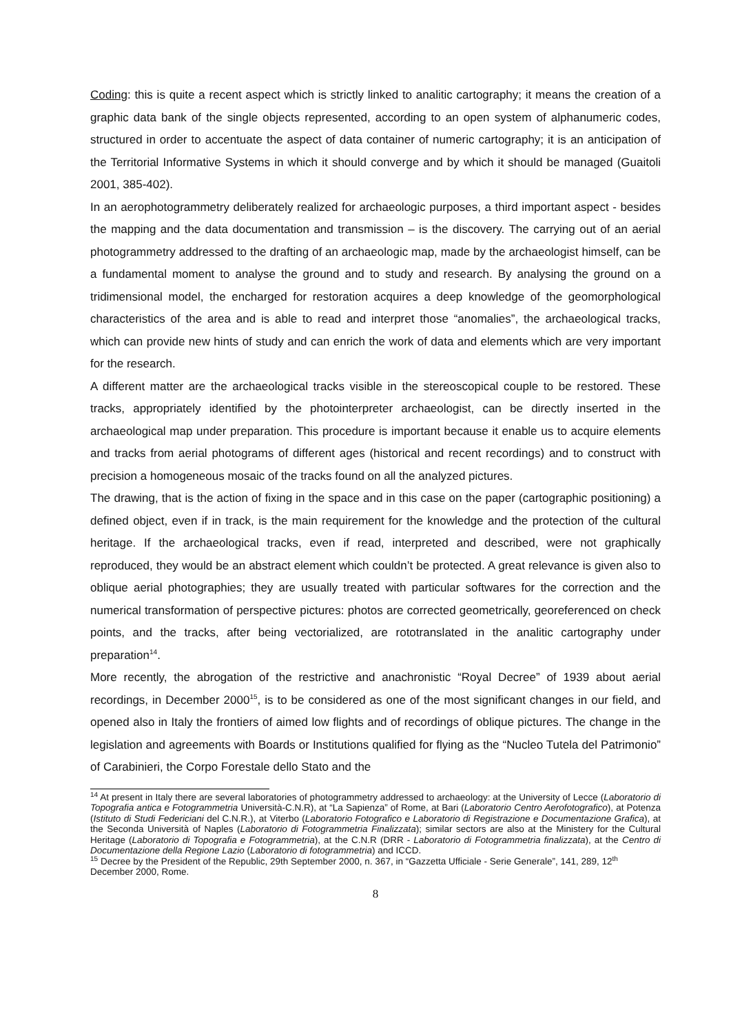Coding: this is quite a recent aspect which is strictly linked to analitic cartography; it means the creation of a graphic data bank of the single objects represented, according to an open system of alphanumeric codes, structured in order to accentuate the aspect of data container of numeric cartography; it is an anticipation of the Territorial Informative Systems in which it should converge and by which it should be managed (Guaitoli 2001, 385-402).
In an aerophotogrammetry deliberately realized for archaeologic purposes, a third important aspect - besides the mapping and the data documentation and transmission – is the discovery. The carrying out of an aerial photogrammetry addressed to the drafting of an archaeologic map, made by the archaeologist himself, can be a fundamental moment to analyse the ground and to study and research. By analysing the ground on a tridimensional model, the encharged for restoration acquires a deep knowledge of the geomorphological characteristics of the area and is able to read and interpret those “anomalies”, the archaeological tracks, which can provide new hints of study and can enrich the work of data and elements which are very important for the research.
A different matter are the archaeological tracks visible in the stereoscopical couple to be restored. These tracks, appropriately identified by the photointerpreter archaeologist, can be directly inserted in the archaeological map under preparation. This procedure is important because it enable us to acquire elements and tracks from aerial photograms of different ages (historical and recent recordings) and to construct with precision a homogeneous mosaic of the tracks found on all the analyzed pictures.
The drawing, that is the action of fixing in the space and in this case on the paper (cartographic positioning) a defined object, even if in track, is the main requirement for the knowledge and the protection of the cultural heritage. If the archaeological tracks, even if read, interpreted and described, were not graphically reproduced, they would be an abstract element which couldn’t be protected. A great relevance is given also to oblique aerial photographies; they are usually treated with particular softwares for the correction and the numerical transformation of perspective pictures: photos are corrected geometrically, georeferenced on check points, and the tracks, after being vectorialized, are rototranslated in the analitic cartography under preparation<sup>14</sup>.
More recently, the abrogation of the restrictive and anachronistic “Royal Decree” of 1939 about aerial recordings, in December 2000<sup>15</sup>, is to be considered as one of the most significant changes in our field, and opened also in Italy the frontiers of aimed low flights and of recordings of oblique pictures. The change in the legislation and agreements with Boards or Institutions qualified for flying as the “Nucleo Tutela del Patrimonio” of Carabinieri, the Corpo Forestale dello Stato and the
<sup>14</sup> At present in Italy there are several laboratories of photogrammetry addressed to archaeology: at the University of Lecce (Laboratorio di Topografia antica e Fotogrammetria Università-C.N.R), at “La Sapienza” of Rome, at Bari (Laboratorio Centro Aerofotografico), at Potenza (Istituto di Studi Federiciani del C.N.R.), at Viterbo (Laboratorio Fotografico e Laboratorio di Registrazione e Documentazione Grafica), at the Seconda Università of Naples (Laboratorio di Fotogrammetria Finalizzata); similar sectors are also at the Ministery for the Cultural Heritage (Laboratorio di Topografia e Fotogrammetria), at the C.N.R (DRR - Laboratorio di Fotogrammetria finalizzata), at the Centro di Documentazione della Regione Lazio (Laboratorio di fotogrammetria) and ICCD.
<sup>15</sup> Decree by the President of the Republic, 29th September 2000, n. 367, in “Gazzetta Ufficiale - Serie Generale”, 141, 289, 12<sup>th</sup> December 2000, Rome.
8